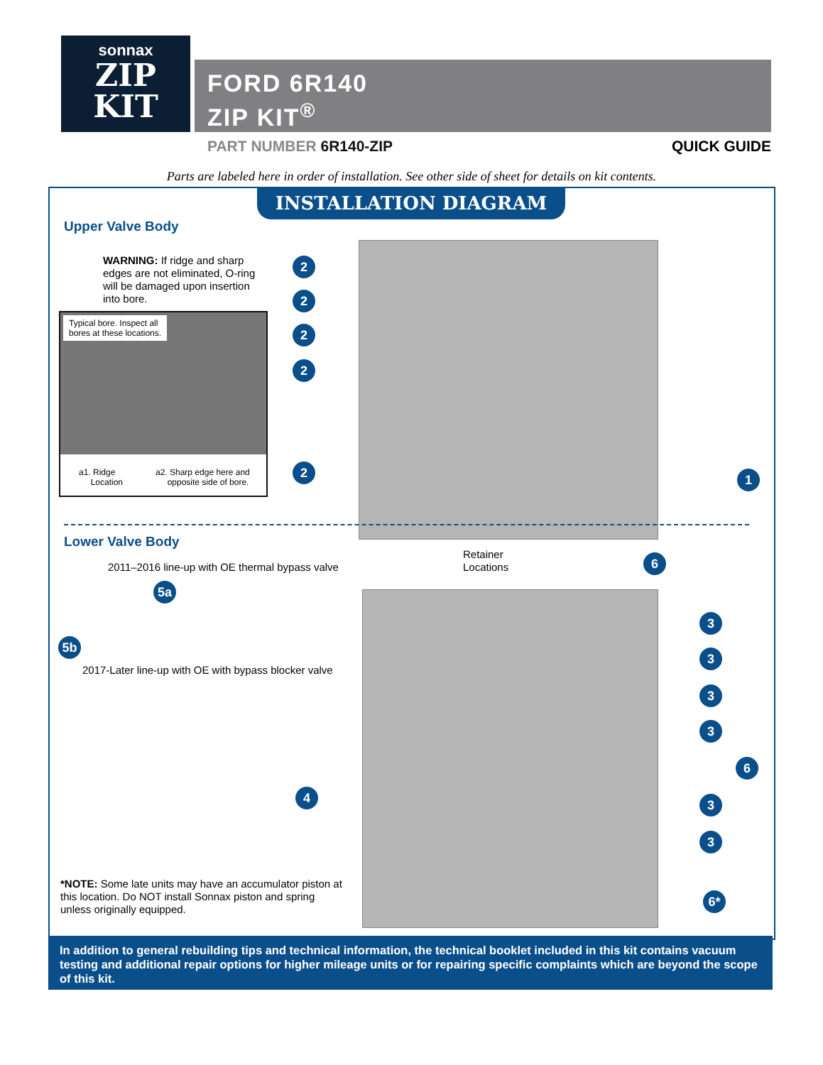sonnax
ZIP
KIT
FORD 6R140
ZIP KIT<sup>®</sup>
PART NUMBER 6R140-ZIP QUICK GUIDE
Parts are labeled here in order of installation. See other side of sheet for details on kit contents.
INSTALLATION DIAGRAM
Upper Valve Body
WARNING: If ridge and sharp edges are not eliminated, O-ring will be damaged upon insertion into bore.
Typical bore. Inspect all
bores at these locations.
a1. Ridge
Location
a2. Sharp edge here and
opposite side of bore.
2
2
2
2
2 1
Lower Valve Body
2011–2016 line-up with OE thermal bypass valve
5a
5b
2017-Later line-up with OE with bypass blocker valve
Retainer
Locations
6
3
3
3
3
6
3
3
4
6*
*NOTE: Some late units may have an accumulator piston at this location. Do NOT install Sonnax piston and spring unless originally equipped.
In addition to general rebuilding tips and technical information, the technical booklet included in this kit contains vacuum testing and additional repair options for higher mileage units or for repairing specific complaints which are beyond the scope of this kit.